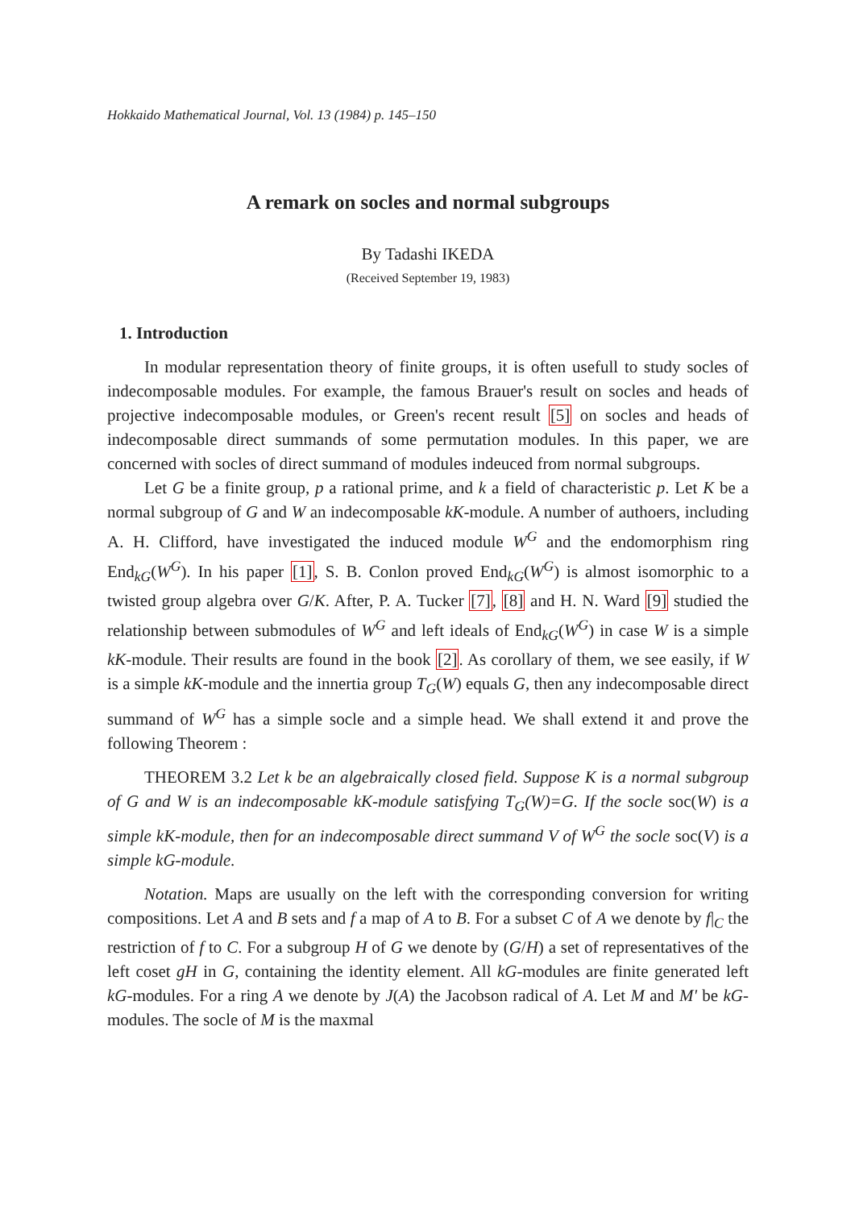Hokkaido Mathematical Journal, Vol. 13 (1984) p. 145–150
A remark on socles and normal subgroups
By Tadashi IKEDA
(Received September 19, 1983)
1. Introduction
In modular representation theory of finite groups, it is often usefull to study socles of indecomposable modules. For example, the famous Brauer's result on socles and heads of projective indecomposable modules, or Green's recent result [5] on socles and heads of indecomposable direct summands of some permutation modules. In this paper, we are concerned with socles of direct summand of modules indeuced from normal subgroups.
Let G be a finite group, p a rational prime, and k a field of characteristic p. Let K be a normal subgroup of G and W an indecomposable kK-module. A number of authoers, including A. H. Clifford, have investigated the induced module W<sup>G</sup> and the endomorphism ring End<sub>kG</sub>(W<sup>G</sup>). In his paper [1], S. B. Conlon proved End<sub>kG</sub>(W<sup>G</sup>) is almost isomorphic to a twisted group algebra over G/K. After, P. A. Tucker [7], [8] and H. N. Ward [9] studied the relationship between submodules of W<sup>G</sup> and left ideals of End<sub>kG</sub>(W<sup>G</sup>) in case W is a simple kK-module. Their results are found in the book [2]. As corollary of them, we see easily, if W is a simple kK-module and the innertia group T<sub>G</sub>(W) equals G, then any indecomposable direct summand of W<sup>G</sup> has a simple socle and a simple head. We shall extend it and prove the following Theorem :
THEOREM 3.2 Let k be an algebraically closed field. Suppose K is a normal subgroup of G and W is an indecomposable kK-module satisfying T<sub>G</sub>(W)=G. If the socle soc(W) is a simple kK-module, then for an indecomposable direct summand V of W<sup>G</sup> the socle soc(V) is a simple kG-module.
Notation. Maps are usually on the left with the corresponding conversion for writing compositions. Let A and B sets and f a map of A to B. For a subset C of A we denote by f|<sub>C</sub> the restriction of f to C. For a subgroup H of G we denote by (G/H) a set of representatives of the left coset gH in G, containing the identity element. All kG-modules are finite generated left kG-modules. For a ring A we denote by J(A) the Jacobson radical of A. Let M and M' be kG-modules. The socle of M is the maxmal